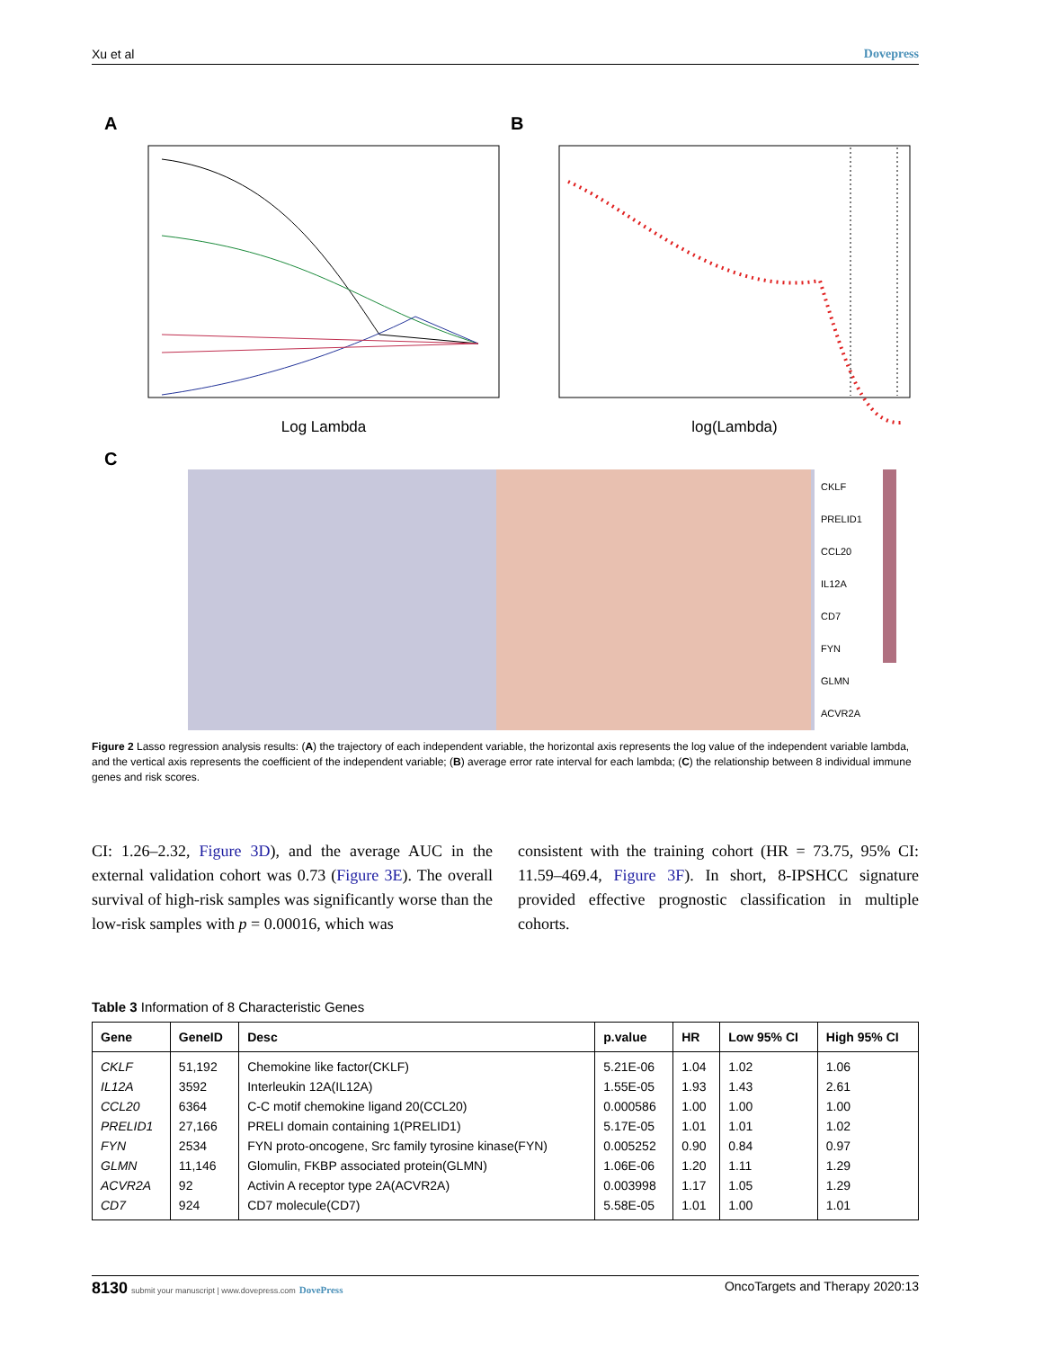Xu et al Dovepress
A
B
C
Log Lambda
log(Lambda)
CKLF
PRELID1
CCL20
IL12A
CD7
FYN
GLMN
ACVR2A
Figure 2 Lasso regression analysis results: (A) the trajectory of each independent variable, the horizontal axis represents the log value of the independent variable lambda, and the vertical axis represents the coefficient of the independent variable; (B) average error rate interval for each lambda; (C) the relationship between 8 individual immune genes and risk scores.
CI: 1.26–2.32, Figure 3D), and the average AUC in the external validation cohort was 0.73 (Figure 3E). The overall survival of high-risk samples was significantly worse than the low-risk samples with p = 0.00016, which was
consistent with the training cohort (HR = 73.75, 95% CI: 11.59–469.4, Figure 3F). In short, 8-IPSHCC signature provided effective prognostic classification in multiple cohorts.
Table 3 Information of 8 Characteristic Genes
| Gene | GeneID | Desc | p.value | HR | Low 95% CI | High 95% CI |
| --- | --- | --- | --- | --- | --- | --- |
| CKLF | 51,192 | Chemokine like factor(CKLF) | 5.21E-06 | 1.04 | 1.02 | 1.06 |
| IL12A | 3592 | Interleukin 12A(IL12A) | 1.55E-05 | 1.93 | 1.43 | 2.61 |
| CCL20 | 6364 | C-C motif chemokine ligand 20(CCL20) | 0.000586 | 1.00 | 1.00 | 1.00 |
| PRELID1 | 27,166 | PRELI domain containing 1(PRELID1) | 5.17E-05 | 1.01 | 1.01 | 1.02 |
| FYN | 2534 | FYN proto-oncogene, Src family tyrosine kinase(FYN) | 0.005252 | 0.90 | 0.84 | 0.97 |
| GLMN | 11,146 | Glomulin, FKBP associated protein(GLMN) | 1.06E-06 | 1.20 | 1.11 | 1.29 |
| ACVR2A | 92 | Activin A receptor type 2A(ACVR2A) | 0.003998 | 1.17 | 1.05 | 1.29 |
| CD7 | 924 | CD7 molecule(CD7) | 5.58E-05 | 1.01 | 1.00 | 1.01 |
8130 submit your manuscript | www.dovepress.com DovePress OncoTargets and Therapy 2020:13